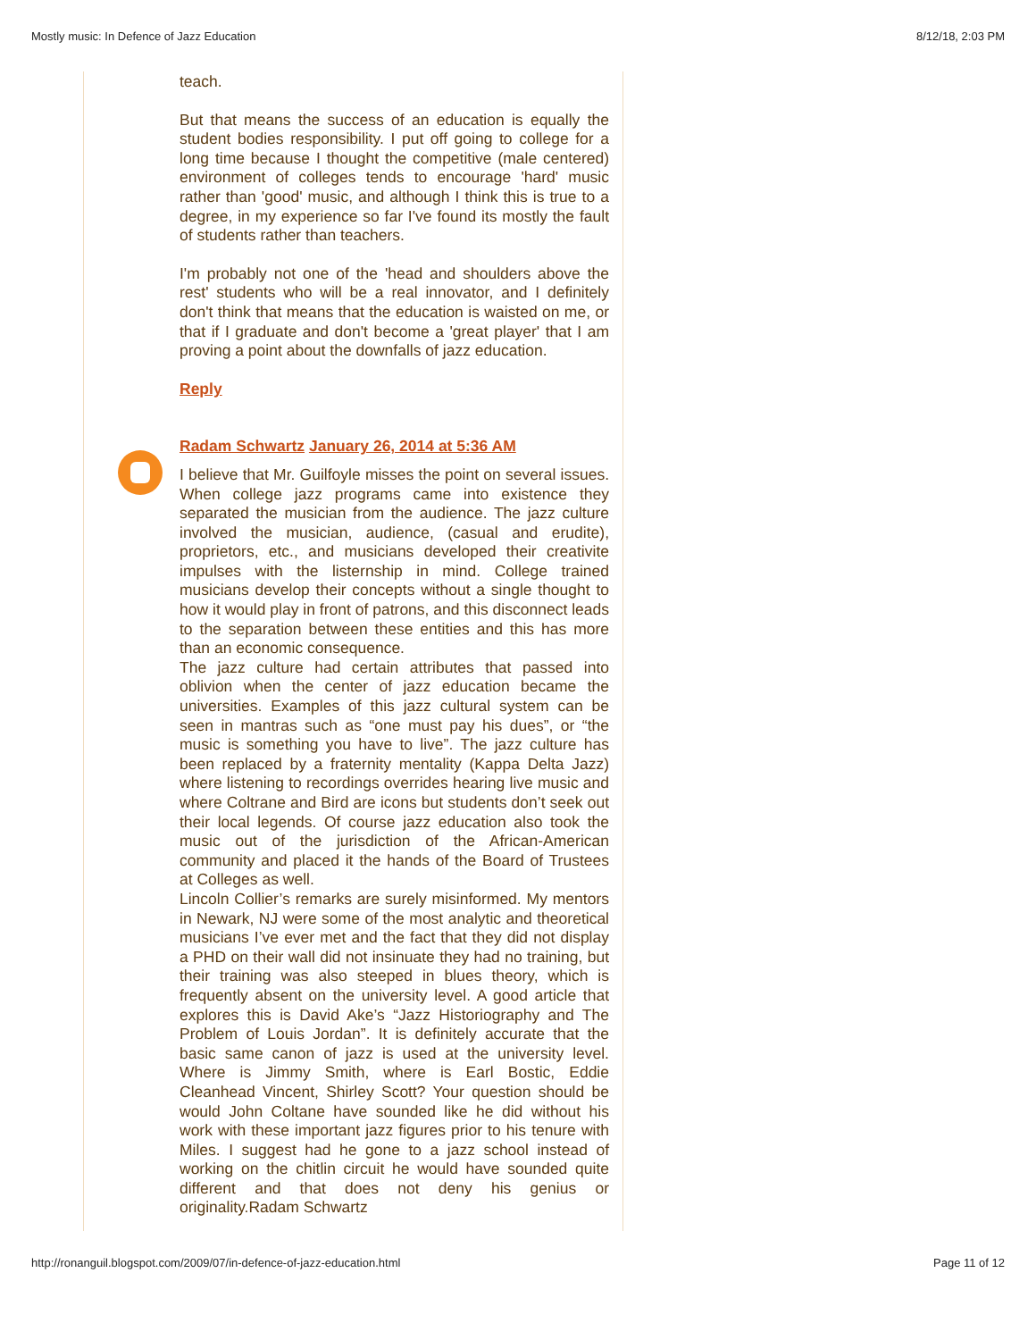Mostly music: In Defence of Jazz Education 8/12/18, 2:03 PM
teach.
But that means the success of an education is equally the student bodies responsibility. I put off going to college for a long time because I thought the competitive (male centered) environment of colleges tends to encourage 'hard' music rather than 'good' music, and although I think this is true to a degree, in my experience so far I've found its mostly the fault of students rather than teachers.
I'm probably not one of the 'head and shoulders above the rest' students who will be a real innovator, and I definitely don't think that means that the education is waisted on me, or that if I graduate and don't become a 'great player' that I am proving a point about the downfalls of jazz education.
Reply
Radam Schwartz January 26, 2014 at 5:36 AM
I believe that Mr. Guilfoyle misses the point on several issues. When college jazz programs came into existence they separated the musician from the audience. The jazz culture involved the musician, audience, (casual and erudite), proprietors, etc., and musicians developed their creativite impulses with the listernship in mind. College trained musicians develop their concepts without a single thought to how it would play in front of patrons, and this disconnect leads to the separation between these entities and this has more than an economic consequence.
The jazz culture had certain attributes that passed into oblivion when the center of jazz education became the universities. Examples of this jazz cultural system can be seen in mantras such as “one must pay his dues”, or “the music is something you have to live”. The jazz culture has been replaced by a fraternity mentality (Kappa Delta Jazz) where listening to recordings overrides hearing live music and where Coltrane and Bird are icons but students don’t seek out their local legends. Of course jazz education also took the music out of the jurisdiction of the African-American community and placed it the hands of the Board of Trustees at Colleges as well.
Lincoln Collier’s remarks are surely misinformed. My mentors in Newark, NJ were some of the most analytic and theoretical musicians I’ve ever met and the fact that they did not display a PHD on their wall did not insinuate they had no training, but their training was also steeped in blues theory, which is frequently absent on the university level. A good article that explores this is David Ake’s “Jazz Historiography and The Problem of Louis Jordan”. It is definitely accurate that the basic same canon of jazz is used at the university level. Where is Jimmy Smith, where is Earl Bostic, Eddie Cleanhead Vincent, Shirley Scott? Your question should be would John Coltane have sounded like he did without his work with these important jazz figures prior to his tenure with Miles. I suggest had he gone to a jazz school instead of working on the chitlin circuit he would have sounded quite different and that does not deny his genius or originality.Radam Schwartz
http://ronanguil.blogspot.com/2009/07/in-defence-of-jazz-education.html Page 11 of 12